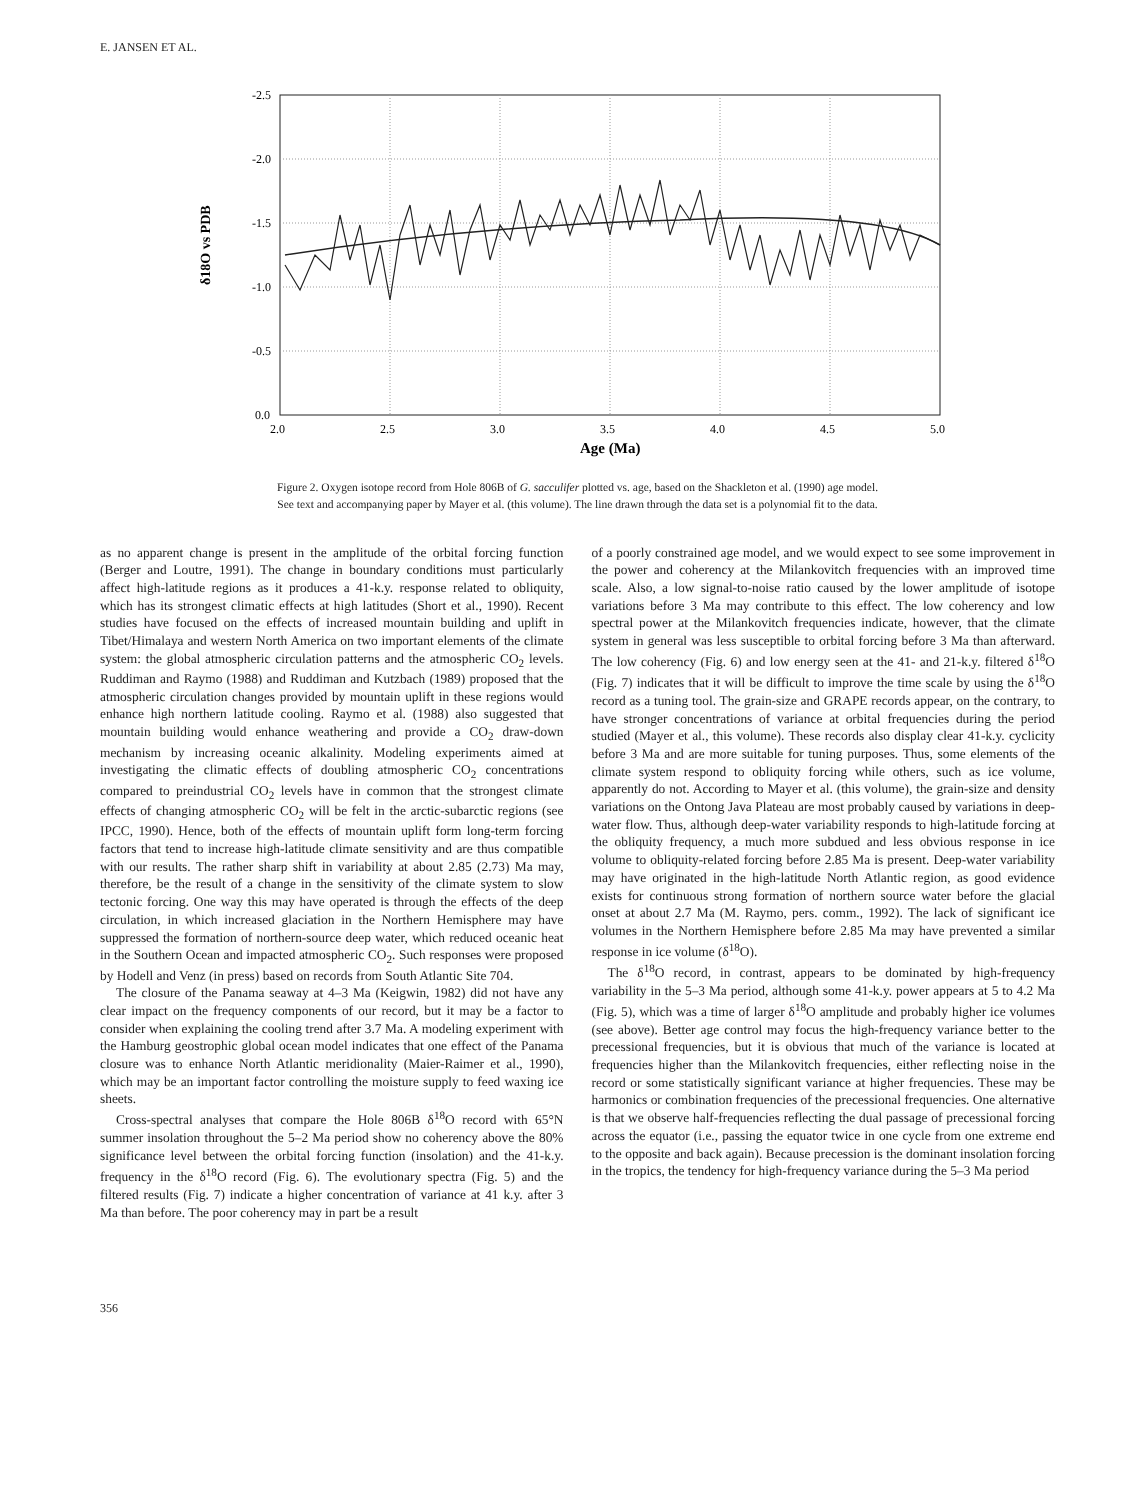E. JANSEN ET AL.
-2.5
-2.0
-1.5
-1.0
-0.5
0.0
2.0
2.5
3.0
3.5
4.0
4.5
5.0
Age (Ma)
δ18O vs PDB
Figure 2. Oxygen isotope record from Hole 806B of G. sacculifer plotted vs. age, based on the Shackleton et al. (1990) age model.
See text and accompanying paper by Mayer et al. (this volume). The line drawn through the data set is a polynomial fit to the data.
as no apparent change is present in the amplitude of the orbital forcing function (Berger and Loutre, 1991). The change in boundary conditions must particularly affect high-latitude regions as it produces a 41-k.y. response related to obliquity, which has its strongest climatic effects at high latitudes (Short et al., 1990). Recent studies have focused on the effects of increased mountain building and uplift in Tibet/Himalaya and western North America on two important elements of the climate system: the global atmospheric circulation patterns and the atmospheric CO<sub>2</sub> levels. Ruddiman and Raymo (1988) and Ruddiman and Kutzbach (1989) proposed that the atmospheric circulation changes provided by mountain uplift in these regions would enhance high northern latitude cooling. Raymo et al. (1988) also suggested that mountain building would enhance weathering and provide a CO<sub>2</sub> draw-down mechanism by increasing oceanic alkalinity. Modeling experiments aimed at investigating the climatic effects of doubling atmospheric CO<sub>2</sub> concentrations compared to preindustrial CO<sub>2</sub> levels have in common that the strongest climate effects of changing atmospheric CO<sub>2</sub> will be felt in the arctic-subarctic regions (see IPCC, 1990). Hence, both of the effects of mountain uplift form long-term forcing factors that tend to increase high-latitude climate sensitivity and are thus compatible with our results. The rather sharp shift in variability at about 2.85 (2.73) Ma may, therefore, be the result of a change in the sensitivity of the climate system to slow tectonic forcing. One way this may have operated is through the effects of the deep circulation, in which increased glaciation in the Northern Hemisphere may have suppressed the formation of northern-source deep water, which reduced oceanic heat in the Southern Ocean and impacted atmospheric CO<sub>2</sub>. Such responses were proposed by Hodell and Venz (in press) based on records from South Atlantic Site 704.
The closure of the Panama seaway at 4–3 Ma (Keigwin, 1982) did not have any clear impact on the frequency components of our record, but it may be a factor to consider when explaining the cooling trend after 3.7 Ma. A modeling experiment with the Hamburg geostrophic global ocean model indicates that one effect of the Panama closure was to enhance North Atlantic meridionality (Maier-Raimer et al., 1990), which may be an important factor controlling the moisture supply to feed waxing ice sheets.
Cross-spectral analyses that compare the Hole 806B δ<sup>18</sup>O record with 65°N summer insolation throughout the 5–2 Ma period show no coherency above the 80% significance level between the orbital forcing function (insolation) and the 41-k.y. frequency in the δ<sup>18</sup>O record (Fig. 6). The evolutionary spectra (Fig. 5) and the filtered results (Fig. 7) indicate a higher concentration of variance at 41 k.y. after 3 Ma than before. The poor coherency may in part be a result
of a poorly constrained age model, and we would expect to see some improvement in the power and coherency at the Milankovitch frequencies with an improved time scale. Also, a low signal-to-noise ratio caused by the lower amplitude of isotope variations before 3 Ma may contribute to this effect. The low coherency and low spectral power at the Milankovitch frequencies indicate, however, that the climate system in general was less susceptible to orbital forcing before 3 Ma than afterward. The low coherency (Fig. 6) and low energy seen at the 41- and 21-k.y. filtered δ<sup>18</sup>O (Fig. 7) indicates that it will be difficult to improve the time scale by using the δ<sup>18</sup>O record as a tuning tool. The grain-size and GRAPE records appear, on the contrary, to have stronger concentrations of variance at orbital frequencies during the period studied (Mayer et al., this volume). These records also display clear 41-k.y. cyclicity before 3 Ma and are more suitable for tuning purposes. Thus, some elements of the climate system respond to obliquity forcing while others, such as ice volume, apparently do not. According to Mayer et al. (this volume), the grain-size and density variations on the Ontong Java Plateau are most probably caused by variations in deep-water flow. Thus, although deep-water variability responds to high-latitude forcing at the obliquity frequency, a much more subdued and less obvious response in ice volume to obliquity-related forcing before 2.85 Ma is present. Deep-water variability may have originated in the high-latitude North Atlantic region, as good evidence exists for continuous strong formation of northern source water before the glacial onset at about 2.7 Ma (M. Raymo, pers. comm., 1992). The lack of significant ice volumes in the Northern Hemisphere before 2.85 Ma may have prevented a similar response in ice volume (δ<sup>18</sup>O).
The δ<sup>18</sup>O record, in contrast, appears to be dominated by high-frequency variability in the 5–3 Ma period, although some 41-k.y. power appears at 5 to 4.2 Ma (Fig. 5), which was a time of larger δ<sup>18</sup>O amplitude and probably higher ice volumes (see above). Better age control may focus the high-frequency variance better to the precessional frequencies, but it is obvious that much of the variance is located at frequencies higher than the Milankovitch frequencies, either reflecting noise in the record or some statistically significant variance at higher frequencies. These may be harmonics or combination frequencies of the precessional frequencies. One alternative is that we observe half-frequencies reflecting the dual passage of precessional forcing across the equator (i.e., passing the equator twice in one cycle from one extreme end to the opposite and back again). Because precession is the dominant insolation forcing in the tropics, the tendency for high-frequency variance during the 5–3 Ma period
356